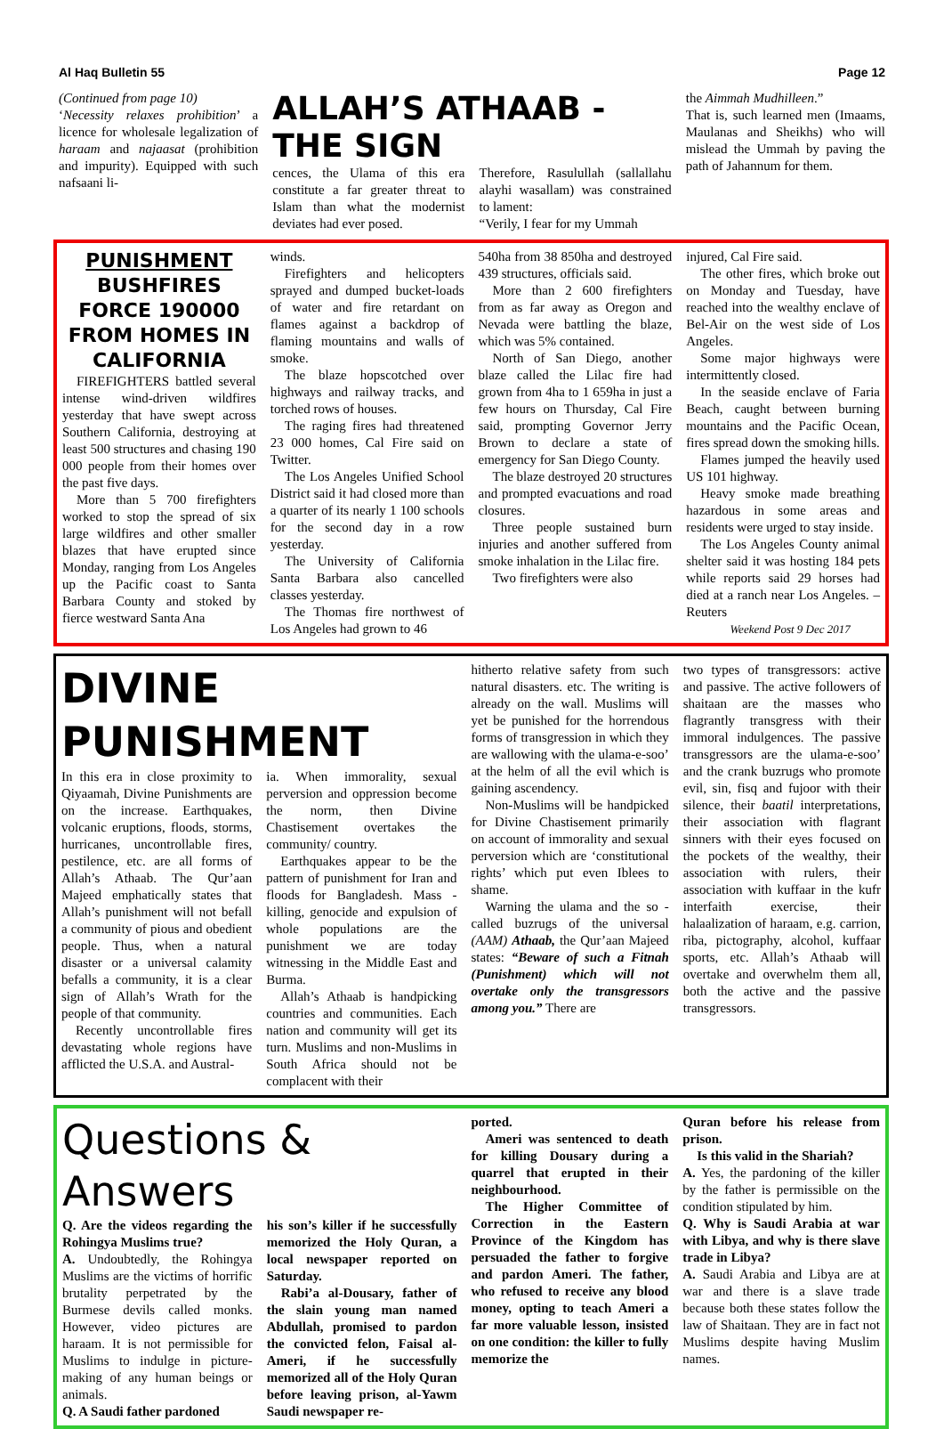Al Haq Bulletin 55 Page 12
(Continued from page 10)
‘Necessity relaxes prohibition’ a licence for wholesale legalization of haraam and najaasat (prohibition and impurity). Equipped with such nafsaani li-
ALLAH’S ATHAAB - THE SIGN
cences, the Ulama of this era constitute a far greater threat to Islam than what the modernist deviates had ever posed.
Therefore, Rasulullah (sallallahu alayhi wasallam) was constrained to lament:
“Verily, I fear for my Ummah
the Aimmah Mudhilleen.”
That is, such learned men (Imaams, Maulanas and Sheikhs) who will mislead the Ummah by paving the path of Jahannum for them.
PUNISHMENT
BUSHFIRES FORCE 190000 FROM HOMES IN CALIFORNIA
FIREFIGHTERS battled several intense wind-driven wildfires yesterday that have swept across Southern California, destroying at least 500 structures and chasing 190 000 people from their homes over the past five days.
More than 5 700 firefighters worked to stop the spread of six large wildfires and other smaller blazes that have erupted since Monday, ranging from Los Angeles up the Pacific coast to Santa Barbara County and stoked by fierce westward Santa Ana
winds.
Firefighters and helicopters sprayed and dumped bucket-loads of water and fire retardant on flames against a backdrop of flaming mountains and walls of smoke.
The blaze hopscotched over highways and railway tracks, and torched rows of houses.
The raging fires had threatened 23 000 homes, Cal Fire said on Twitter.
The Los Angeles Unified School District said it had closed more than a quarter of its nearly 1 100 schools for the second day in a row yesterday.
The University of California Santa Barbara also cancelled classes yesterday.
The Thomas fire northwest of Los Angeles had grown to 46
540ha from 38 850ha and destroyed 439 structures, officials said.
More than 2 600 firefighters from as far away as Oregon and Nevada were battling the blaze, which was 5% contained.
North of San Diego, another blaze called the Lilac fire had grown from 4ha to 1 659ha in just a few hours on Thursday, Cal Fire said, prompting Governor Jerry Brown to declare a state of emergency for San Diego County.
The blaze destroyed 20 structures and prompted evacuations and road closures.
Three people sustained burn injuries and another suffered from smoke inhalation in the Lilac fire.
Two firefighters were also
injured, Cal Fire said.
The other fires, which broke out on Monday and Tuesday, have reached into the wealthy enclave of Bel-Air on the west side of Los Angeles.
Some major highways were intermittently closed.
In the seaside enclave of Faria Beach, caught between burning mountains and the Pacific Ocean, fires spread down the smoking hills.
Flames jumped the heavily used US 101 highway.
Heavy smoke made breathing hazardous in some areas and residents were urged to stay inside.
The Los Angeles County animal shelter said it was hosting 184 pets while reports said 29 horses had died at a ranch near Los Angeles. – Reuters
Weekend Post 9 Dec 2017
DIVINE PUNISHMENT
In this era in close proximity to Qiyaamah, Divine Punishments are on the increase. Earthquakes, volcanic eruptions, floods, storms, hurricanes, uncontrollable fires, pestilence, etc. are all forms of Allah’s Athaab. The Qur’aan Majeed emphatically states that Allah’s punishment will not befall a community of pious and obedient people. Thus, when a natural disaster or a universal calamity befalls a community, it is a clear sign of Allah’s Wrath for the people of that community.
Recently uncontrollable fires devastating whole regions have afflicted the U.S.A. and Austral-
ia. When immorality, sexual perversion and oppression become the norm, then Divine Chastisement overtakes the community/ country.
Earthquakes appear to be the pattern of punishment for Iran and floods for Bangladesh. Mass -killing, genocide and expulsion of whole populations are the punishment we are today witnessing in the Middle East and Burma.
Allah’s Athaab is handpicking countries and communities. Each nation and community will get its turn. Muslims and non-Muslims in South Africa should not be complacent with their
hitherto relative safety from such natural disasters. etc. The writing is already on the wall. Muslims will yet be punished for the horrendous forms of transgression in which they are wallowing with the ulama-e-soo’ at the helm of all the evil which is gaining ascendency.
Non-Muslims will be handpicked for Divine Chastisement primarily on account of immorality and sexual perversion which are ‘constitutional rights’ which put even Iblees to shame.
Warning the ulama and the so -called buzrugs of the universal (AAM) Athaab, the Qur’aan Majeed states: “Beware of such a Fitnah (Punishment) which will not overtake only the transgressors among you.” There are
two types of transgressors: active and passive. The active followers of shaitaan are the masses who flagrantly transgress with their immoral indulgences. The passive transgressors are the ulama-e-soo’ and the crank buzrugs who promote evil, sin, fisq and fujoor with their silence, their baatil interpretations, their association with flagrant sinners with their eyes focused on the pockets of the wealthy, their association with rulers, their association with kuffaar in the kufr interfaith exercise, their halaalization of haraam, e.g. carrion, riba, pictography, alcohol, kuffaar sports, etc. Allah’s Athaab will overtake and overwhelm them all, both the active and the passive transgressors.
Questions & Answers
Q. Are the videos regarding the Rohingya Muslims true?
A. Undoubtedly, the Rohingya Muslims are the victims of horrific brutality perpetrated by the Burmese devils called monks. However, video pictures are haraam. It is not permissible for Muslims to indulge in picture-making of any human beings or animals.
Q. A Saudi father pardoned
his son’s killer if he successfully memorized the Holy Quran, a local newspaper reported on Saturday.
Rabi’a al-Dousary, father of the slain young man named Abdullah, promised to pardon the convicted felon, Faisal al-Ameri, if he successfully memorized all of the Holy Quran before leaving prison, al-Yawm Saudi newspaper re-
ported.
Ameri was sentenced to death for killing Dousary during a quarrel that erupted in their neighbourhood.
The Higher Committee of Correction in the Eastern Province of the Kingdom has persuaded the father to forgive and pardon Ameri. The father, who refused to receive any blood money, opting to teach Ameri a far more valuable lesson, insisted on one condition: the killer to fully memorize the
Quran before his release from prison.
Is this valid in the Shariah?
A. Yes, the pardoning of the killer by the father is permissible on the condition stipulated by him.
Q. Why is Saudi Arabia at war with Libya, and why is there slave trade in Libya?
A. Saudi Arabia and Libya are at war and there is a slave trade because both these states follow the law of Shaitaan. They are in fact not Muslims despite having Muslim names.